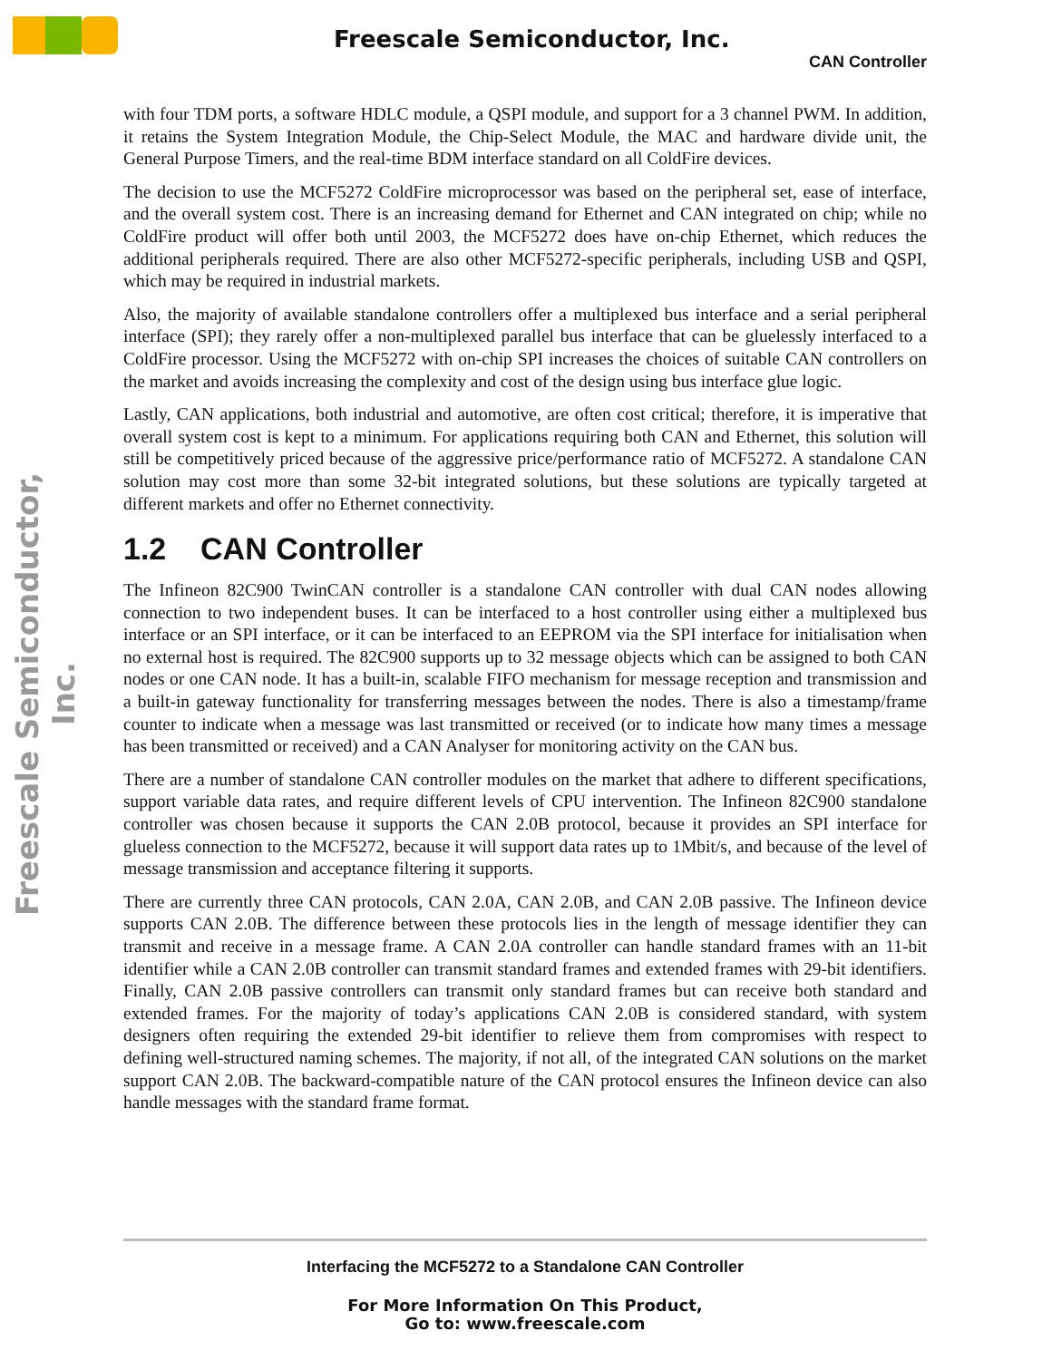Freescale Semiconductor, Inc.
CAN Controller
Freescale Semiconductor, Inc.
with four TDM ports, a software HDLC module, a QSPI module, and support for a 3 channel PWM. In addition, it retains the System Integration Module, the Chip-Select Module, the MAC and hardware divide unit, the General Purpose Timers, and the real-time BDM interface standard on all ColdFire devices.
The decision to use the MCF5272 ColdFire microprocessor was based on the peripheral set, ease of interface, and the overall system cost. There is an increasing demand for Ethernet and CAN integrated on chip; while no ColdFire product will offer both until 2003, the MCF5272 does have on-chip Ethernet, which reduces the additional peripherals required. There are also other MCF5272-specific peripherals, including USB and QSPI, which may be required in industrial markets.
Also, the majority of available standalone controllers offer a multiplexed bus interface and a serial peripheral interface (SPI); they rarely offer a non-multiplexed parallel bus interface that can be gluelessly interfaced to a ColdFire processor. Using the MCF5272 with on-chip SPI increases the choices of suitable CAN controllers on the market and avoids increasing the complexity and cost of the design using bus interface glue logic.
Lastly, CAN applications, both industrial and automotive, are often cost critical; therefore, it is imperative that overall system cost is kept to a minimum. For applications requiring both CAN and Ethernet, this solution will still be competitively priced because of the aggressive price/performance ratio of MCF5272. A standalone CAN solution may cost more than some 32-bit integrated solutions, but these solutions are typically targeted at different markets and offer no Ethernet connectivity.
1.2 CAN Controller
The Infineon 82C900 TwinCAN controller is a standalone CAN controller with dual CAN nodes allowing connection to two independent buses. It can be interfaced to a host controller using either a multiplexed bus interface or an SPI interface, or it can be interfaced to an EEPROM via the SPI interface for initialisation when no external host is required. The 82C900 supports up to 32 message objects which can be assigned to both CAN nodes or one CAN node. It has a built-in, scalable FIFO mechanism for message reception and transmission and a built-in gateway functionality for transferring messages between the nodes. There is also a timestamp/frame counter to indicate when a message was last transmitted or received (or to indicate how many times a message has been transmitted or received) and a CAN Analyser for monitoring activity on the CAN bus.
There are a number of standalone CAN controller modules on the market that adhere to different specifications, support variable data rates, and require different levels of CPU intervention. The Infineon 82C900 standalone controller was chosen because it supports the CAN 2.0B protocol, because it provides an SPI interface for glueless connection to the MCF5272, because it will support data rates up to 1Mbit/s, and because of the level of message transmission and acceptance filtering it supports.
There are currently three CAN protocols, CAN 2.0A, CAN 2.0B, and CAN 2.0B passive. The Infineon device supports CAN 2.0B. The difference between these protocols lies in the length of message identifier they can transmit and receive in a message frame. A CAN 2.0A controller can handle standard frames with an 11-bit identifier while a CAN 2.0B controller can transmit standard frames and extended frames with 29-bit identifiers. Finally, CAN 2.0B passive controllers can transmit only standard frames but can receive both standard and extended frames. For the majority of today’s applications CAN 2.0B is considered standard, with system designers often requiring the extended 29-bit identifier to relieve them from compromises with respect to defining well-structured naming schemes. The majority, if not all, of the integrated CAN solutions on the market support CAN 2.0B. The backward-compatible nature of the CAN protocol ensures the Infineon device can also handle messages with the standard frame format.
Interfacing the MCF5272 to a Standalone CAN Controller
For More Information On This Product,
Go to: www.freescale.com